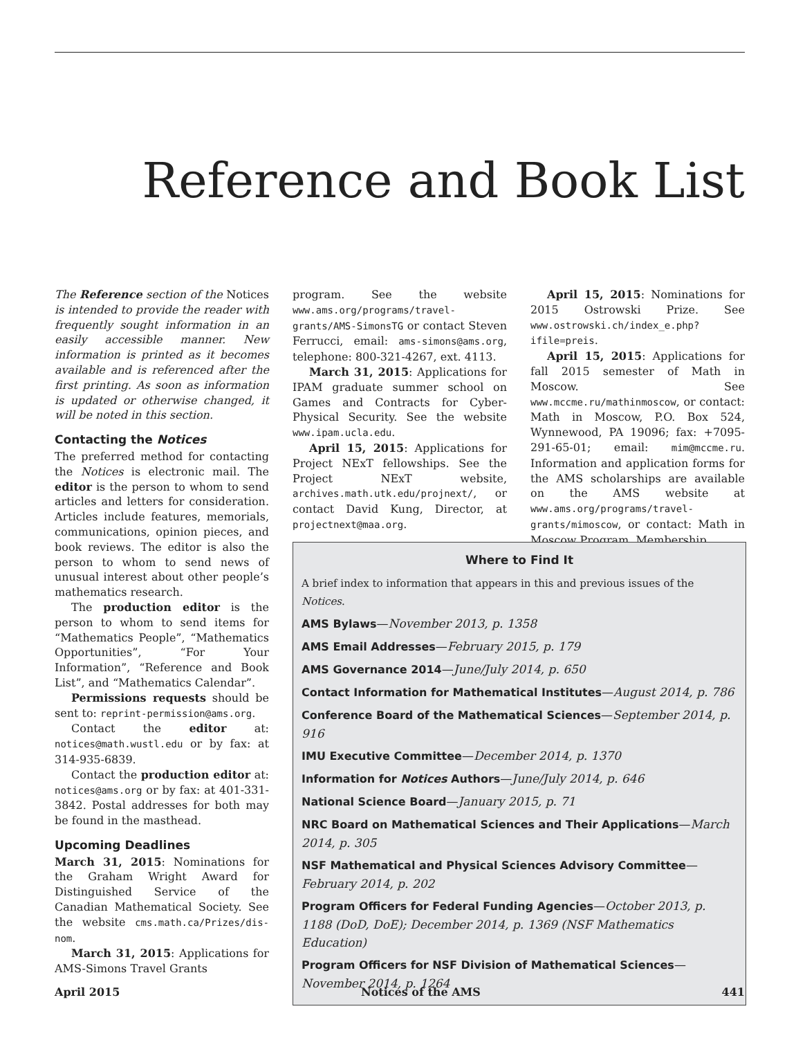Reference and Book List
The Reference section of the Notices is intended to provide the reader with frequently sought information in an easily accessible manner. New information is printed as it becomes available and is referenced after the first printing. As soon as information is updated or otherwise changed, it will be noted in this section.
Contacting the Notices
The preferred method for contacting the Notices is electronic mail. The editor is the person to whom to send articles and letters for consideration. Articles include features, memorials, communications, opinion pieces, and book reviews. The editor is also the person to whom to send news of unusual interest about other people’s mathematics research.
The production editor is the person to whom to send items for “Mathematics People”, “Mathematics Opportunities”, “For Your Information”, “Reference and Book List”, and “Mathematics Calendar”.
Permissions requests should be sent to: reprint-permission@ams.org.
Contact the editor at: notices@math.wustl.edu or by fax: at 314-935-6839.
Contact the production editor at: notices@ams.org or by fax: at 401-331-3842. Postal addresses for both may be found in the masthead.
Upcoming Deadlines
March 31, 2015: Nominations for the Graham Wright Award for Distinguished Service of the Canadian Mathematical Society. See the website cms.math.ca/Prizes/dis-nom.
March 31, 2015: Applications for AMS-Simons Travel Grants
program. See the website www.ams.org/programs/travel-grants/AMS-SimonsTG or contact Steven Ferrucci, email: ams-simons@ams.org, telephone: 800-321-4267, ext. 4113.
March 31, 2015: Applications for IPAM graduate summer school on Games and Contracts for Cyber-Physical Security. See the website www.ipam.ucla.edu.
April 15, 2015: Applications for Project NExT fellowships. See the Project NExT website, archives.math.utk.edu/projnext/, or contact David Kung, Director, at projectnext@maa.org.
April 15, 2015: Nominations for 2015 Ostrowski Prize. See www.ostrowski.ch/index_e.php?ifile=preis.
April 15, 2015: Applications for fall 2015 semester of Math in Moscow. See www.mccme.ru/mathinmoscow, or contact: Math in Moscow, P.O. Box 524, Wynnewood, PA 19096; fax: +7095-291-65-01; email: mim@mccme.ru. Information and application forms for the AMS scholarships are available on the AMS website at www.ams.org/programs/travel-grants/mimoscow, or contact: Math in Moscow Program, Membership
Where to Find It
A brief index to information that appears in this and previous issues of the Notices.
AMS Bylaws—November 2013, p. 1358
AMS Email Addresses—February 2015, p. 179
AMS Governance 2014—June/July 2014, p. 650
Contact Information for Mathematical Institutes—August 2014, p. 786
Conference Board of the Mathematical Sciences—September 2014, p. 916
IMU Executive Committee—December 2014, p. 1370
Information for Notices Authors—June/July 2014, p. 646
National Science Board—January 2015, p. 71
NRC Board on Mathematical Sciences and Their Applications—March 2014, p. 305
NSF Mathematical and Physical Sciences Advisory Committee—February 2014, p. 202
Program Officers for Federal Funding Agencies—October 2013, p. 1188 (DoD, DoE); December 2014, p. 1369 (NSF Mathematics Education)
Program Officers for NSF Division of Mathematical Sciences—November 2014, p. 1264
April 2015 Notices of the AMS 441